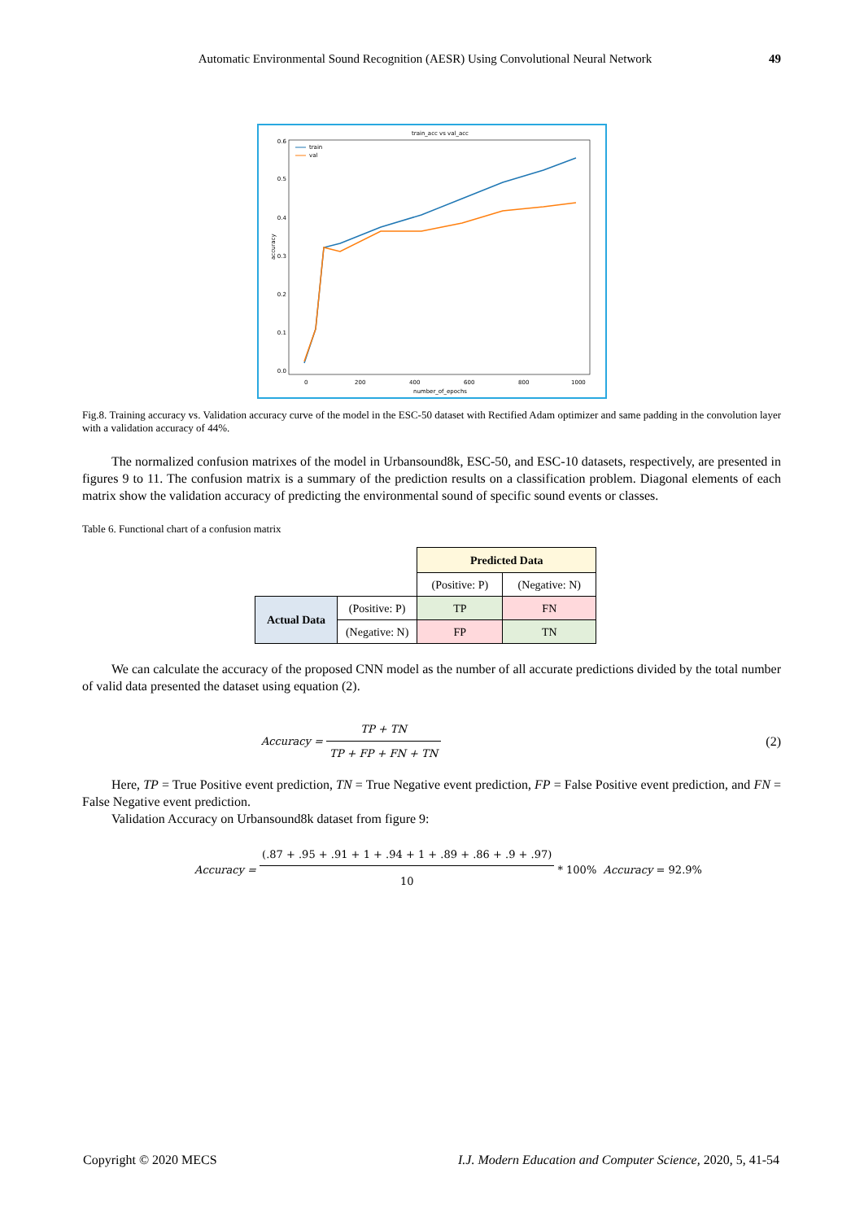Automatic Environmental Sound Recognition (AESR) Using Convolutional Neural Network
49
train_acc vs val_acc
0.6
0.5
0.4
0.3
0.2
0.1
0.0
0
200
400
600
800
1000
number_of_epochs
accuracy
train
val
Fig.8. Training accuracy vs. Validation accuracy curve of the model in the ESC-50 dataset with Rectified Adam optimizer and same padding in the convolution layer with a validation accuracy of 44%.
The normalized confusion matrixes of the model in Urbansound8k, ESC-50, and ESC-10 datasets, respectively, are presented in figures 9 to 11. The confusion matrix is a summary of the prediction results on a classification problem. Diagonal elements of each matrix show the validation accuracy of predicting the environmental sound of specific sound events or classes.
Table 6. Functional chart of a confusion matrix
| | | Predicted Data | |
| | | (Positive: P) | (Negative: N) |
| Actual Data | (Positive: P) | TP | FN |
| | (Negative: N) | FP | TN |
We can calculate the accuracy of the proposed CNN model as the number of all accurate predictions divided by the total number of valid data presented the dataset using equation (2).
Accuracy =
TP + TN
TP + FP + FN + TN
(2)
Here, TP = True Positive event prediction, TN = True Negative event prediction, FP = False Positive event prediction, and FN = False Negative event prediction.
Validation Accuracy on Urbansound8k dataset from figure 9:
Accuracy =
(.87 + .95 + .91 + 1 + .94 + 1 + .89 + .86 + .9 + .97)
10
* 100% Accuracy = 92.9%
Copyright © 2020 MECS I.J. Modern Education and Computer Science, 2020, 5, 41-54